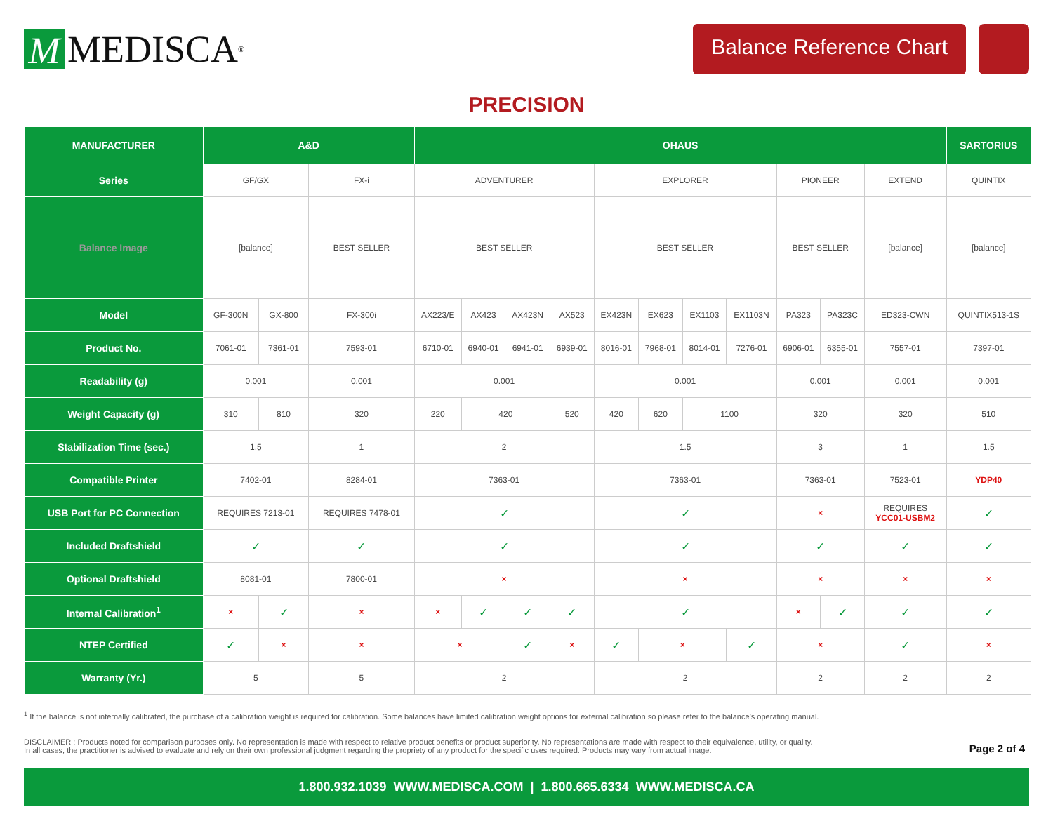M MEDISCA<sup>®</sup>
Balance Reference Chart
PRECISION
| MANUFACTURER | A&D | | | OHAUS | | | | | | | | | | | SARTORIUS |
| --- | --- | --- | --- | --- | --- | --- | --- | --- | --- | --- | --- | --- | --- | --- | --- |
| Series | GF/GX | | FX-i | ADVENTURER | | | | EXPLORER | | | | PIONEER | | EXTEND | QUINTIX |
| Balance Image | [balance] | | BEST SELLER | BEST SELLER | | | | BEST SELLER | | | | BEST SELLER | | [balance] | [balance] |
| Model | GF-300N | GX-800 | FX-300i | AX223/E | AX423 | AX423N | AX523 | EX423N | EX623 | EX1103 | EX1103N | PA323 | PA323C | ED323-CWN | QUINTIX513-1S |
| Product No. | 7061-01 | 7361-01 | 7593-01 | 6710-01 | 6940-01 | 6941-01 | 6939-01 | 8016-01 | 7968-01 | 8014-01 | 7276-01 | 6906-01 | 6355-01 | 7557-01 | 7397-01 |
| Readability (g) | 0.001 | | 0.001 | 0.001 | | | | 0.001 | | | | 0.001 | | 0.001 | 0.001 |
| Weight Capacity (g) | 310 | 810 | 320 | 220 | 420 | | 520 | 420 | 620 | 1100 | | 320 | | 320 | 510 |
| Stabilization Time (sec.) | 1.5 | | 1 | 2 | | | | 1.5 | | | | 3 | | 1 | 1.5 |
| Compatible Printer | 7402-01 | | 8284-01 | 7363-01 | | | | 7363-01 | | | | 7363-01 | | 7523-01 | YDP40 |
| USB Port for PC Connection | REQUIRES 7213-01 | | REQUIRES 7478-01 | ✓ | | | | ✓ | | | | × | | REQUIRES YCC01-USBM2 | ✓ |
| Included Draftshield | ✓ | | ✓ | ✓ | | | | ✓ | | | | ✓ | | ✓ | ✓ |
| Optional Draftshield | 8081-01 | | 7800-01 | × | | | | × | | | | × | | × | × |
| Internal Calibration<sup>1</sup> | × | ✓ | × | × | ✓ | ✓ | ✓ | ✓ | | | | × | ✓ | ✓ | ✓ |
| NTEP Certified | ✓ | × | × | × | | ✓ | × | ✓ | × | | ✓ | × | | ✓ | × |
| Warranty (Yr.) | 5 | | 5 | 2 | | | | 2 | | | | 2 | | 2 | 2 |
<sup>1</sup> If the balance is not internally calibrated, the purchase of a calibration weight is required for calibration. Some balances have limited calibration weight options for external calibration so please refer to the balance’s operating manual.
DISCLAIMER : Products noted for comparison purposes only. No representation is made with respect to relative product benefits or product superiority. No representations are made with respect to their equivalence, utility, or quality.
In all cases, the practitioner is advised to evaluate and rely on their own professional judgment regarding the propriety of any product for the specific uses required. Products may vary from actual image.
Page 2 of 4
1.800.932.1039 WWW.MEDISCA.COM | 1.800.665.6334 WWW.MEDISCA.CA